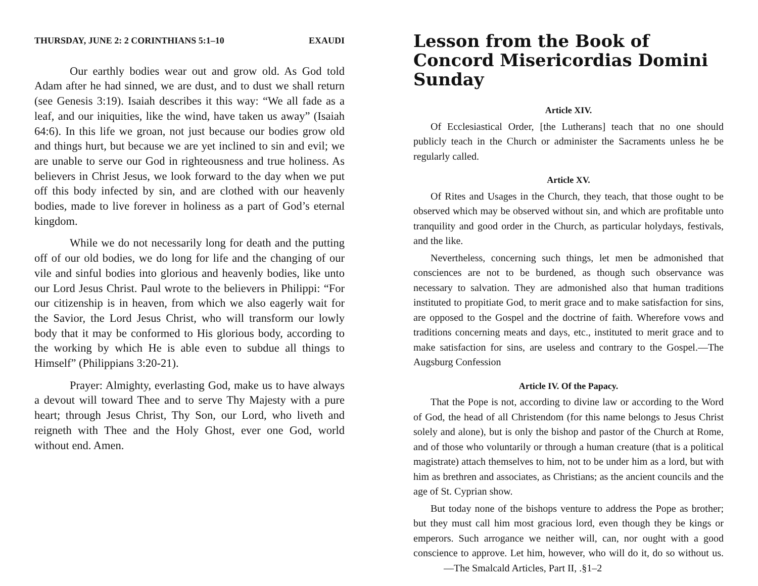THURSDAY, JUNE 2: 2 CORINTHIANS 5:1–10 EXAUDI
Our earthly bodies wear out and grow old. As God told Adam after he had sinned, we are dust, and to dust we shall return (see Genesis 3:19). Isaiah describes it this way: “We all fade as a leaf, and our iniquities, like the wind, have taken us away” (Isaiah 64:6). In this life we groan, not just because our bodies grow old and things hurt, but because we are yet inclined to sin and evil; we are unable to serve our God in righteousness and true holiness. As believers in Christ Jesus, we look forward to the day when we put off this body infected by sin, and are clothed with our heavenly bodies, made to live forever in holiness as a part of God’s eternal kingdom.
While we do not necessarily long for death and the putting off of our old bodies, we do long for life and the changing of our vile and sinful bodies into glorious and heavenly bodies, like unto our Lord Jesus Christ. Paul wrote to the believers in Philippi: “For our citizenship is in heaven, from which we also eagerly wait for the Savior, the Lord Jesus Christ, who will transform our lowly body that it may be conformed to His glorious body, according to the working by which He is able even to subdue all things to Himself” (Philippians 3:20-21).
Prayer: Almighty, everlasting God, make us to have always a devout will toward Thee and to serve Thy Majesty with a pure heart; through Jesus Christ, Thy Son, our Lord, who liveth and reigneth with Thee and the Holy Ghost, ever one God, world without end. Amen.
Lesson from the Book of Concord Misericordias Domini Sunday
Article XIV.
Of Ecclesiastical Order, [the Lutherans] teach that no one should publicly teach in the Church or administer the Sacraments unless he be regularly called.
Article XV.
Of Rites and Usages in the Church, they teach, that those ought to be observed which may be observed without sin, and which are profitable unto tranquility and good order in the Church, as particular holydays, festivals, and the like.
Nevertheless, concerning such things, let men be admonished that consciences are not to be burdened, as though such observance was necessary to salvation. They are admonished also that human traditions instituted to propitiate God, to merit grace and to make satisfaction for sins, are opposed to the Gospel and the doctrine of faith. Wherefore vows and traditions concerning meats and days, etc., instituted to merit grace and to make satisfaction for sins, are useless and contrary to the Gospel.—The Augsburg Confession
Article IV. Of the Papacy.
That the Pope is not, according to divine law or according to the Word of God, the head of all Christendom (for this name belongs to Jesus Christ solely and alone), but is only the bishop and pastor of the Church at Rome, and of those who voluntarily or through a human creature (that is a political magistrate) attach themselves to him, not to be under him as a lord, but with him as brethren and associates, as Christians; as the ancient councils and the age of St. Cyprian show.
But today none of the bishops venture to address the Pope as brother; but they must call him most gracious lord, even though they be kings or emperors. Such arrogance we neither will, can, nor ought with a good conscience to approve. Let him, however, who will do it, do so without us. —The Smalcald Articles, Part II, .§1–2